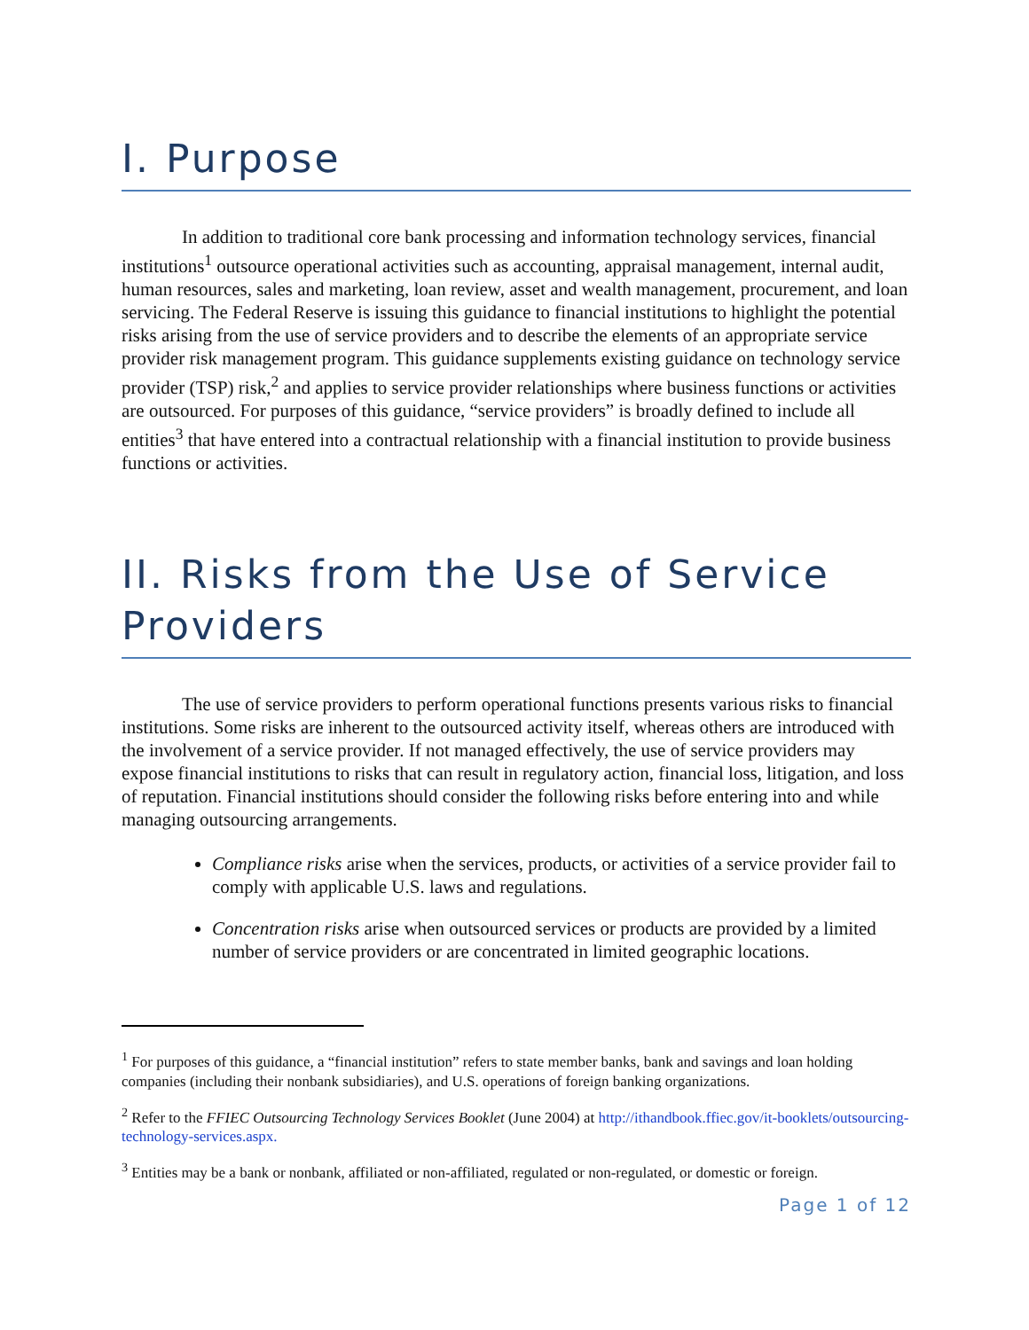I. Purpose
In addition to traditional core bank processing and information technology services, financial institutions<sup>1</sup> outsource operational activities such as accounting, appraisal management, internal audit, human resources, sales and marketing, loan review, asset and wealth management, procurement, and loan servicing. The Federal Reserve is issuing this guidance to financial institutions to highlight the potential risks arising from the use of service providers and to describe the elements of an appropriate service provider risk management program. This guidance supplements existing guidance on technology service provider (TSP) risk,<sup>2</sup> and applies to service provider relationships where business functions or activities are outsourced. For purposes of this guidance, “service providers” is broadly defined to include all entities<sup>3</sup> that have entered into a contractual relationship with a financial institution to provide business functions or activities.
II. Risks from the Use of Service Providers
The use of service providers to perform operational functions presents various risks to financial institutions. Some risks are inherent to the outsourced activity itself, whereas others are introduced with the involvement of a service provider. If not managed effectively, the use of service providers may expose financial institutions to risks that can result in regulatory action, financial loss, litigation, and loss of reputation. Financial institutions should consider the following risks before entering into and while managing outsourcing arrangements.
Compliance risks arise when the services, products, or activities of a service provider fail to comply with applicable U.S. laws and regulations.
Concentration risks arise when outsourced services or products are provided by a limited number of service providers or are concentrated in limited geographic locations.
<sup>1</sup> For purposes of this guidance, a “financial institution” refers to state member banks, bank and savings and loan holding companies (including their nonbank subsidiaries), and U.S. operations of foreign banking organizations.
<sup>2</sup> Refer to the FFIEC Outsourcing Technology Services Booklet (June 2004) at http://ithandbook.ffiec.gov/it-booklets/outsourcing-technology-services.aspx.
<sup>3</sup> Entities may be a bank or nonbank, affiliated or non-affiliated, regulated or non-regulated, or domestic or foreign.
Page 1 of 12